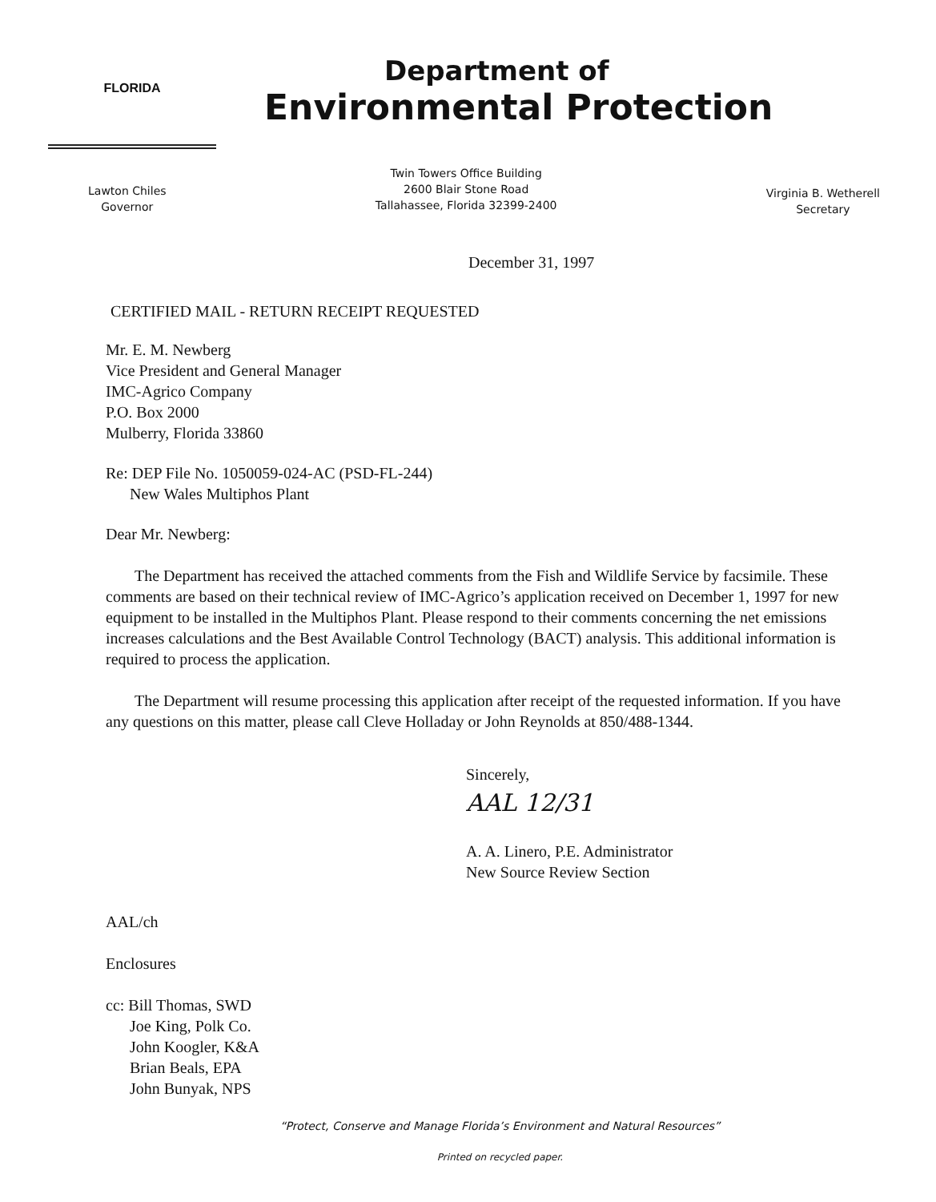FLORIDA
Department of
Environmental Protection
Lawton Chiles
Governor
Twin Towers Office Building
2600 Blair Stone Road
Tallahassee, Florida 32399-2400
Virginia B. Wetherell
Secretary
December 31, 1997
CERTIFIED MAIL - RETURN RECEIPT REQUESTED
Mr. E. M. Newberg
Vice President and General Manager
IMC-Agrico Company
P.O. Box 2000
Mulberry, Florida 33860
Re: DEP File No. 1050059-024-AC (PSD-FL-244)
New Wales Multiphos Plant
Dear Mr. Newberg:
The Department has received the attached comments from the Fish and Wildlife Service by facsimile. These comments are based on their technical review of IMC-Agrico’s application received on December 1, 1997 for new equipment to be installed in the Multiphos Plant. Please respond to their comments concerning the net emissions increases calculations and the Best Available Control Technology (BACT) analysis. This additional information is required to process the application.
The Department will resume processing this application after receipt of the requested information. If you have any questions on this matter, please call Cleve Holladay or John Reynolds at 850/488-1344.
Sincerely,
AAL 12/31
A. A. Linero, P.E. Administrator
New Source Review Section
AAL/ch
Enclosures
cc: Bill Thomas, SWD
Joe King, Polk Co.
John Koogler, K&A
Brian Beals, EPA
John Bunyak, NPS
“Protect, Conserve and Manage Florida’s Environment and Natural Resources”
Printed on recycled paper.